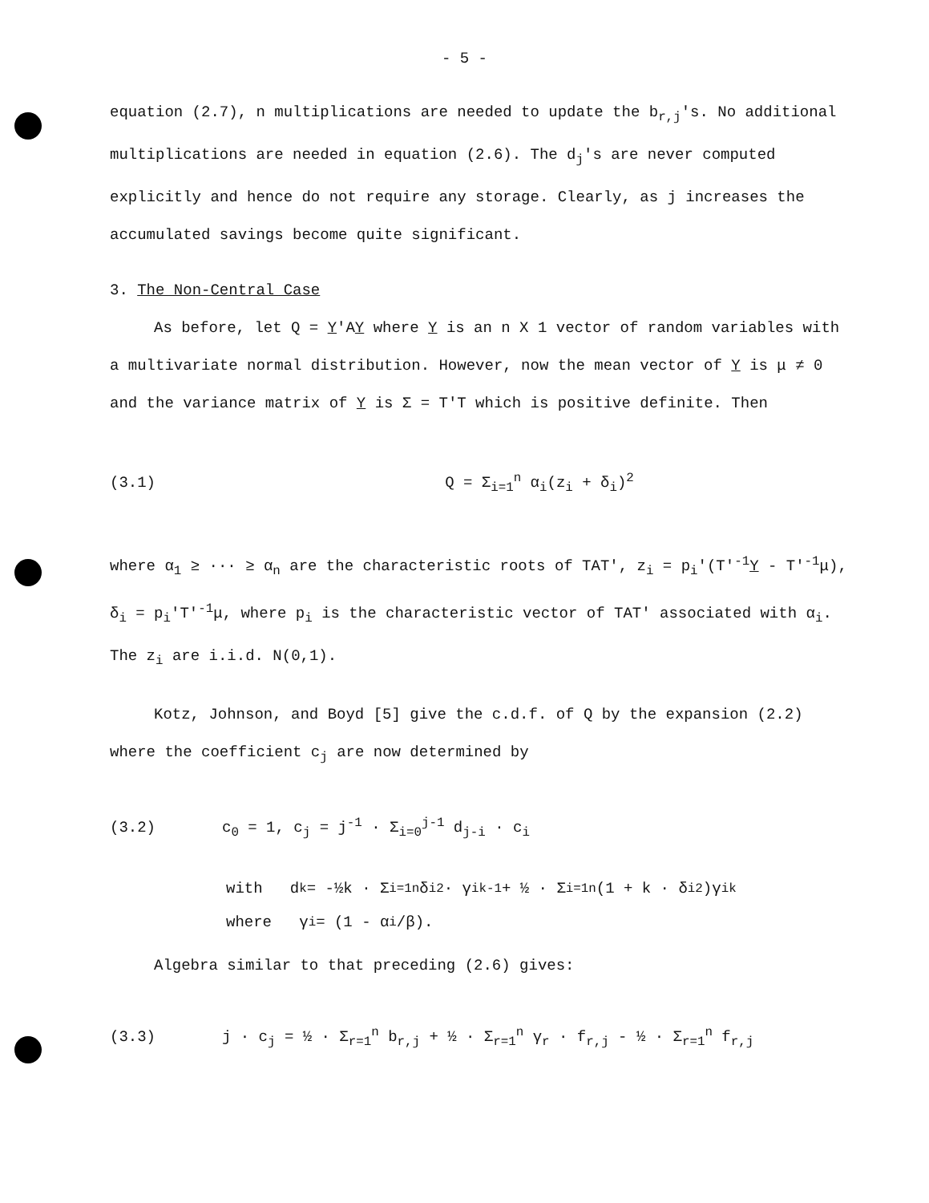- 5 -
equation (2.7), n multiplications are needed to update the b<sub>r,j</sub>'s. No additional multiplications are needed in equation (2.6). The d<sub>j</sub>'s are never computed explicitly and hence do not require any storage. Clearly, as j increases the accumulated savings become quite significant.
3. The Non-Central Case
As before, let Q = Y'AY where Y is an n X 1 vector of random variables with a multivariate normal distribution. However, now the mean vector of Y is μ ≠ 0 and the variance matrix of Y is Σ = T'T which is positive definite. Then
(3.1) Q = Σ<sub>i=1</sub><sup>n</sup> α<sub>i</sub>(z<sub>i</sub> + δ<sub>i</sub>)<sup>2</sup>
where α<sub>1</sub> ≥ ··· ≥ α<sub>n</sub> are the characteristic roots of TAT', z<sub>i</sub> = p<sub>i</sub>'(T'<sup>-1</sup>Y - T'<sup>-1</sup>μ), δ<sub>i</sub> = p<sub>i</sub>'T'<sup>-1</sup>μ, where p<sub>i</sub> is the characteristic vector of TAT' associated with α<sub>i</sub>. The z<sub>i</sub> are i.i.d. N(0,1).
Kotz, Johnson, and Boyd [5] give the c.d.f. of Q by the expansion (2.2) where the coefficient c<sub>j</sub> are now determined by
(3.2) c<sub>0</sub> = 1, c<sub>j</sub> = j<sup>-1</sup> · Σ<sub>i=0</sub><sup>j-1</sup> d<sub>j-i</sub> · c<sub>i</sub>
with d<sub>k</sub> = -½k · Σ<sub>i=1</sub><sup>n</sup> δ<sub>i</sub><sup>2</sup> · γ<sub>i</sub><sup>k-1</sup> + ½ · Σ<sub>i=1</sub><sup>n</sup> (1 + k · δ<sub>i</sub><sup>2</sup>)γ<sub>i</sub><sup>k</sup>
where γ<sub>i</sub> = (1 - α<sub>i</sub>/β).
Algebra similar to that preceding (2.6) gives:
(3.3) j · c<sub>j</sub> = ½ · Σ<sub>r=1</sub><sup>n</sup> b<sub>r,j</sub> + ½ · Σ<sub>r=1</sub><sup>n</sup> γ<sub>r</sub> · f<sub>r,j</sub> - ½ · Σ<sub>r=1</sub><sup>n</sup> f<sub>r,j</sub>